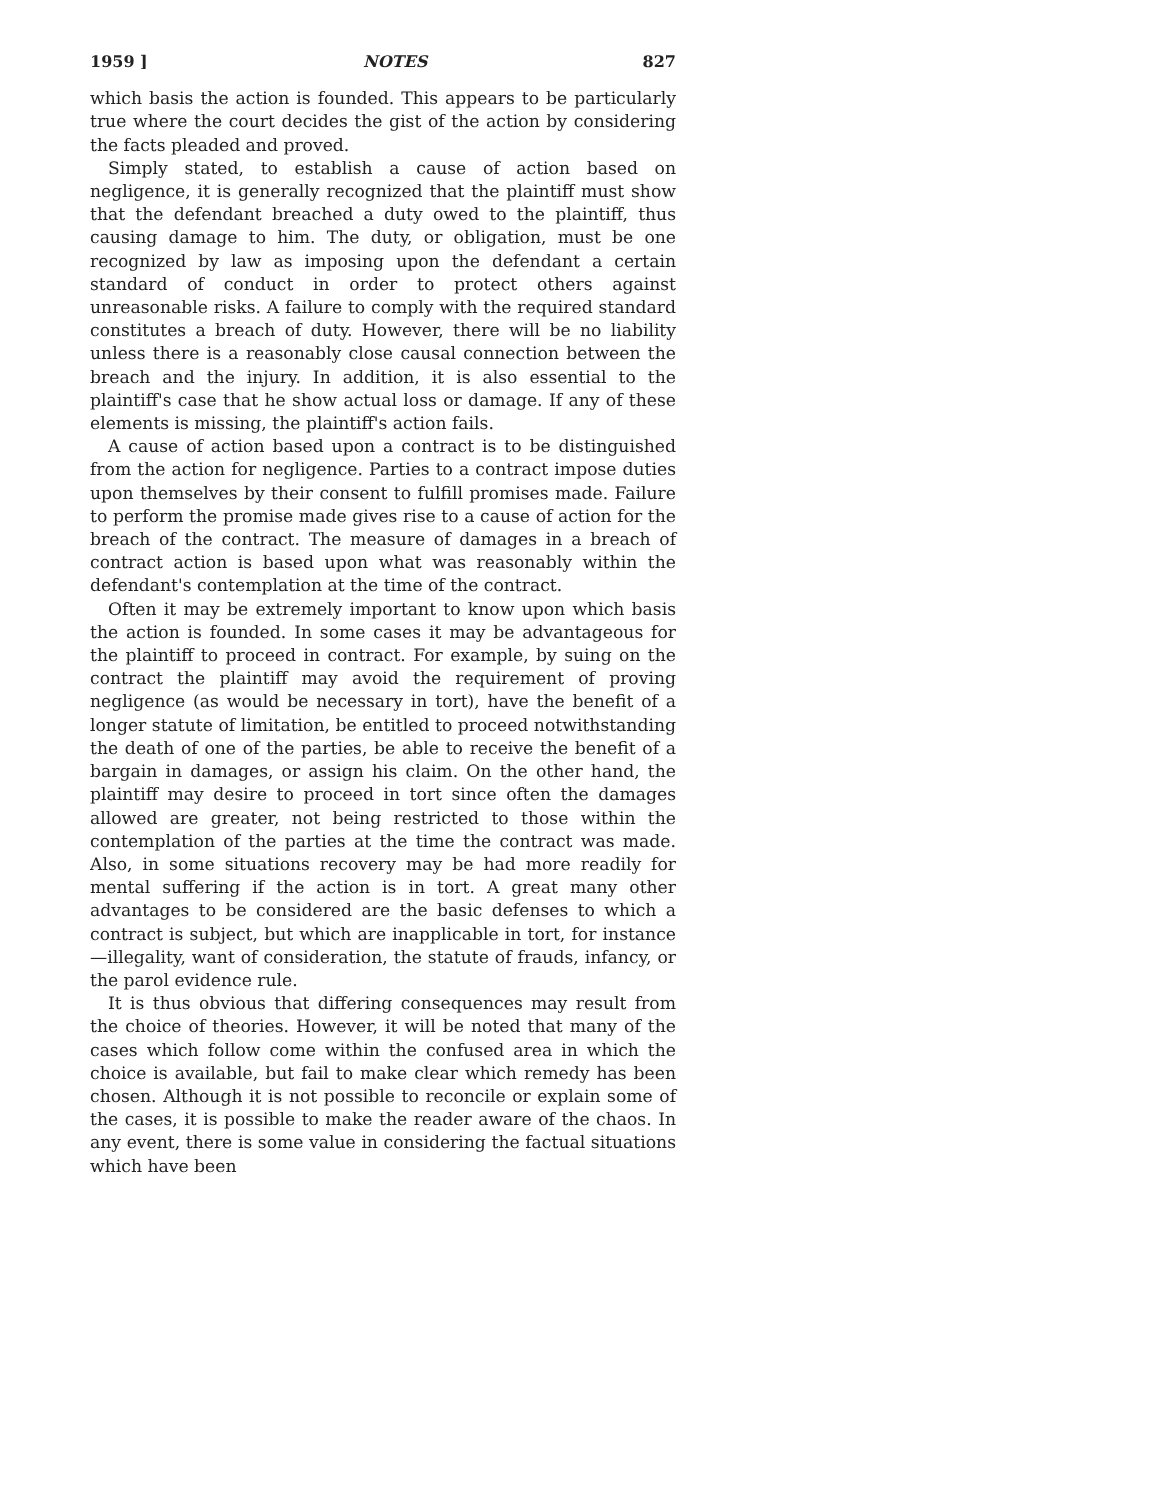1959 ] NOTES 827
which basis the action is founded. This appears to be particularly true where the court decides the gist of the action by considering the facts pleaded and proved.
Simply stated, to establish a cause of action based on negligence, it is generally recognized that the plaintiff must show that the defendant breached a duty owed to the plaintiff, thus causing damage to him. The duty, or obligation, must be one recognized by law as imposing upon the defendant a certain standard of conduct in order to protect others against unreasonable risks. A failure to comply with the required standard constitutes a breach of duty. However, there will be no liability unless there is a reasonably close causal connection between the breach and the injury. In addition, it is also essential to the plaintiff's case that he show actual loss or damage. If any of these elements is missing, the plaintiff's action fails.
A cause of action based upon a contract is to be distinguished from the action for negligence. Parties to a contract impose duties upon themselves by their consent to fulfill promises made. Failure to perform the promise made gives rise to a cause of action for the breach of the contract. The measure of damages in a breach of contract action is based upon what was reasonably within the defendant's contemplation at the time of the contract.
Often it may be extremely important to know upon which basis the action is founded. In some cases it may be advantageous for the plaintiff to proceed in contract. For example, by suing on the contract the plaintiff may avoid the requirement of proving negligence (as would be necessary in tort), have the benefit of a longer statute of limitation, be entitled to proceed notwithstanding the death of one of the parties, be able to receive the benefit of a bargain in damages, or assign his claim. On the other hand, the plaintiff may desire to proceed in tort since often the damages allowed are greater, not being restricted to those within the contemplation of the parties at the time the contract was made. Also, in some situations recovery may be had more readily for mental suffering if the action is in tort. A great many other advantages to be considered are the basic defenses to which a contract is subject, but which are inapplicable in tort, for instance—illegality, want of consideration, the statute of frauds, infancy, or the parol evidence rule.
It is thus obvious that differing consequences may result from the choice of theories. However, it will be noted that many of the cases which follow come within the confused area in which the choice is available, but fail to make clear which remedy has been chosen. Although it is not possible to reconcile or explain some of the cases, it is possible to make the reader aware of the chaos. In any event, there is some value in considering the factual situations which have been